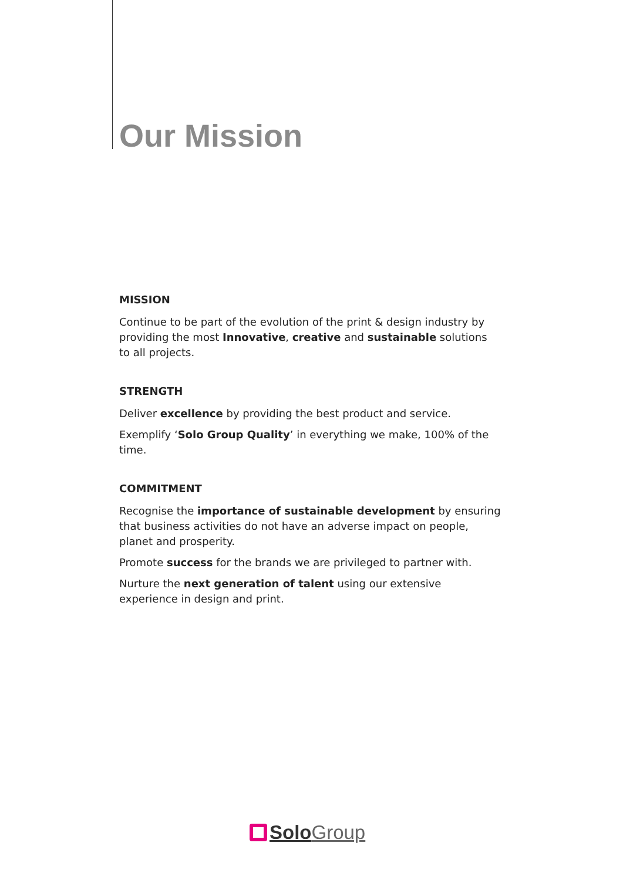Our Mission
MISSION
Continue to be part of the evolution of the print & design industry by providing the most Innovative, creative and sustainable solutions to all projects.
STRENGTH
Deliver excellence by providing the best product and service.
Exemplify ‘Solo Group Quality’ in everything we make, 100% of the time.
COMMITMENT
Recognise the importance of sustainable development by ensuring that business activities do not have an adverse impact on people, planet and prosperity.
Promote success for the brands we are privileged to partner with.
Nurture the next generation of talent using our extensive experience in design and print.
Solo Group